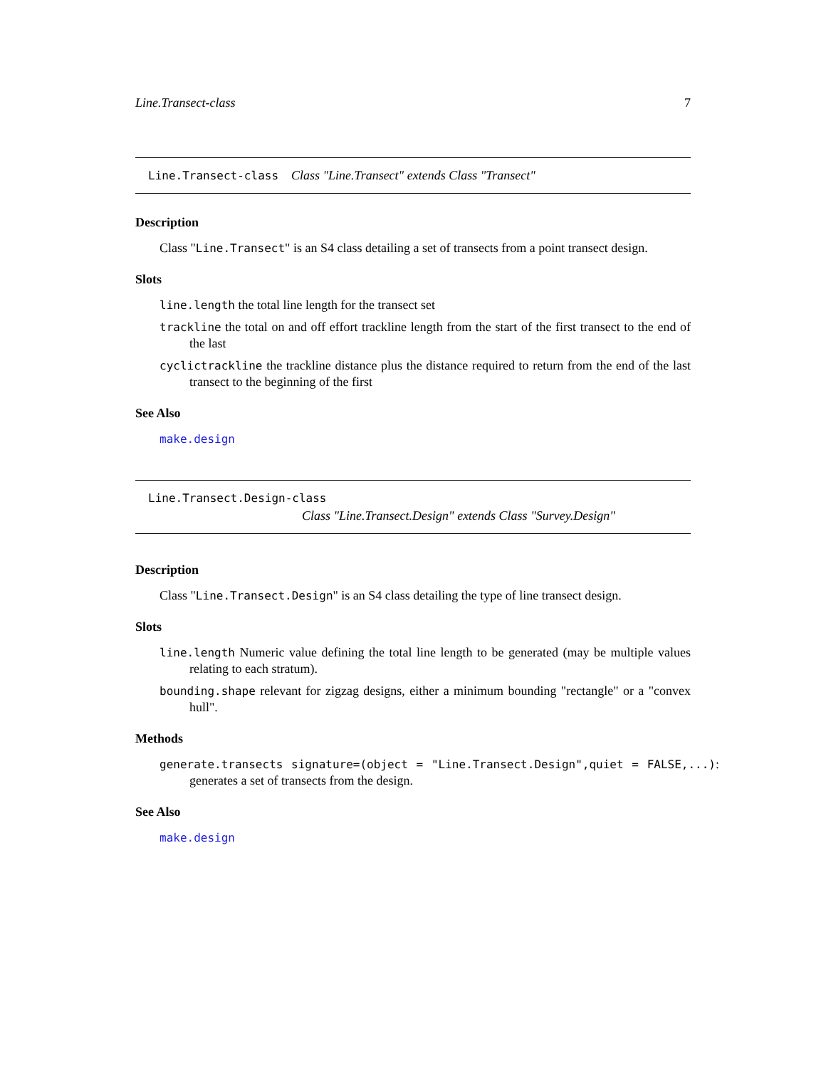Line.Transect-class 7
Line.Transect-class Class "Line.Transect" extends Class "Transect"
Description
Class "Line.Transect" is an S4 class detailing a set of transects from a point transect design.
Slots
line.length the total line length for the transect set
trackline the total on and off effort trackline length from the start of the first transect to the end of the last
cyclictrackline the trackline distance plus the distance required to return from the end of the last transect to the beginning of the first
See Also
make.design
Line.Transect.Design-class
Class "Line.Transect.Design" extends Class "Survey.Design"
Description
Class "Line.Transect.Design" is an S4 class detailing the type of line transect design.
Slots
line.length Numeric value defining the total line length to be generated (may be multiple values relating to each stratum).
bounding.shape relevant for zigzag designs, either a minimum bounding "rectangle" or a "convex hull".
Methods
generate.transects signature=(object = "Line.Transect.Design",quiet = FALSE,...): generates a set of transects from the design.
See Also
make.design